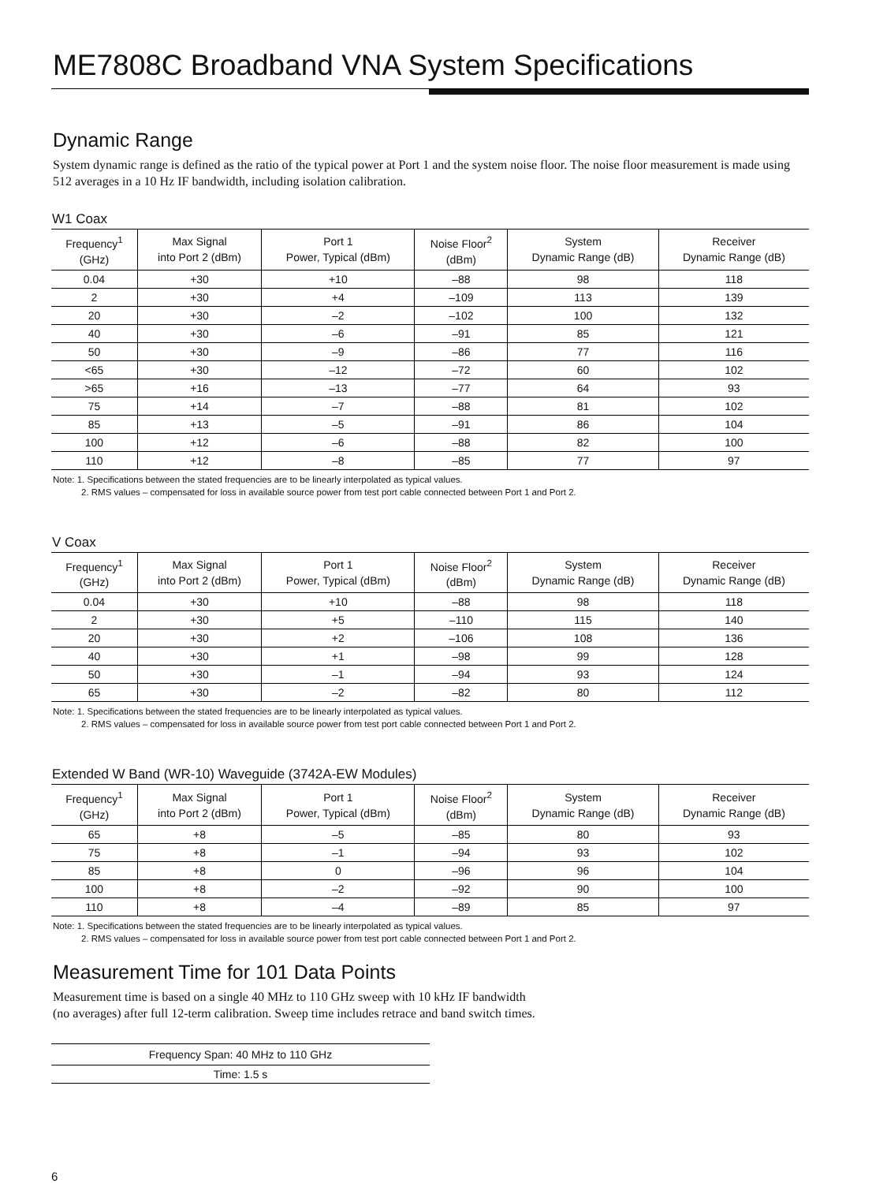ME7808C Broadband VNA System Specifications
Dynamic Range
System dynamic range is defined as the ratio of the typical power at Port 1 and the system noise floor. The noise floor measurement is made using 512 averages in a 10 Hz IF bandwidth, including isolation calibration.
W1 Coax
| Frequency<sup>1</sup> (GHz) | Max Signal into Port 2 (dBm) | Port 1 Power, Typical (dBm) | Noise Floor<sup>2</sup> (dBm) | System Dynamic Range (dB) | Receiver Dynamic Range (dB) |
| --- | --- | --- | --- | --- | --- |
| 0.04 | +30 | +10 | –88 | 98 | 118 |
| 2 | +30 | +4 | –109 | 113 | 139 |
| 20 | +30 | –2 | –102 | 100 | 132 |
| 40 | +30 | –6 | –91 | 85 | 121 |
| 50 | +30 | –9 | –86 | 77 | 116 |
| <65 | +30 | –12 | –72 | 60 | 102 |
| >65 | +16 | –13 | –77 | 64 | 93 |
| 75 | +14 | –7 | –88 | 81 | 102 |
| 85 | +13 | –5 | –91 | 86 | 104 |
| 100 | +12 | –6 | –88 | 82 | 100 |
| 110 | +12 | –8 | –85 | 77 | 97 |
Note: 1. Specifications between the stated frequencies are to be linearly interpolated as typical values.
2. RMS values – compensated for loss in available source power from test port cable connected between Port 1 and Port 2.
V Coax
| Frequency<sup>1</sup> (GHz) | Max Signal into Port 2 (dBm) | Port 1 Power, Typical (dBm) | Noise Floor<sup>2</sup> (dBm) | System Dynamic Range (dB) | Receiver Dynamic Range (dB) |
| --- | --- | --- | --- | --- | --- |
| 0.04 | +30 | +10 | –88 | 98 | 118 |
| 2 | +30 | +5 | –110 | 115 | 140 |
| 20 | +30 | +2 | –106 | 108 | 136 |
| 40 | +30 | +1 | –98 | 99 | 128 |
| 50 | +30 | –1 | –94 | 93 | 124 |
| 65 | +30 | –2 | –82 | 80 | 112 |
Note: 1. Specifications between the stated frequencies are to be linearly interpolated as typical values.
2. RMS values – compensated for loss in available source power from test port cable connected between Port 1 and Port 2.
Extended W Band (WR-10) Waveguide (3742A-EW Modules)
| Frequency<sup>1</sup> (GHz) | Max Signal into Port 2 (dBm) | Port 1 Power, Typical (dBm) | Noise Floor<sup>2</sup> (dBm) | System Dynamic Range (dB) | Receiver Dynamic Range (dB) |
| --- | --- | --- | --- | --- | --- |
| 65 | +8 | –5 | –85 | 80 | 93 |
| 75 | +8 | –1 | –94 | 93 | 102 |
| 85 | +8 | 0 | –96 | 96 | 104 |
| 100 | +8 | –2 | –92 | 90 | 100 |
| 110 | +8 | –4 | –89 | 85 | 97 |
Note: 1. Specifications between the stated frequencies are to be linearly interpolated as typical values.
2. RMS values – compensated for loss in available source power from test port cable connected between Port 1 and Port 2.
Measurement Time for 101 Data Points
Measurement time is based on a single 40 MHz to 110 GHz sweep with 10 kHz IF bandwidth
(no averages) after full 12-term calibration. Sweep time includes retrace and band switch times.
| Frequency Span: 40 MHz to 110 GHz |
| --- |
| Time: 1.5 s |
6